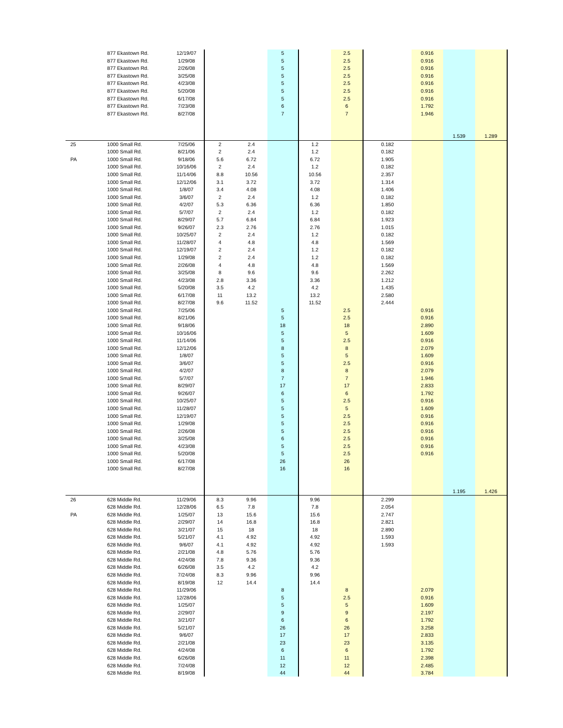| | 877 Ekastown Rd. | 12/19/07 | | | 5 | | 2.5 | | 0.916 | | |
| | 877 Ekastown Rd. | 1/29/08 | | | 5 | | 2.5 | | 0.916 | | |
| | 877 Ekastown Rd. | 2/26/08 | | | 5 | | 2.5 | | 0.916 | | |
| | 877 Ekastown Rd. | 3/25/08 | | | 5 | | 2.5 | | 0.916 | | |
| | 877 Ekastown Rd. | 4/23/08 | | | 5 | | 2.5 | | 0.916 | | |
| | 877 Ekastown Rd. | 5/20/08 | | | 5 | | 2.5 | | 0.916 | | |
| | 877 Ekastown Rd. | 6/17/08 | | | 5 | | 2.5 | | 0.916 | | |
| | 877 Ekastown Rd. | 7/23/08 | | | 6 | | 6 | | 1.792 | | |
| | 877 Ekastown Rd. | 8/27/08 | | | 7 | | 7 | | 1.946 | | |
| | | | | | | | | | | 1.539 | 1.289 |
| 25 | 1000 Small Rd. | 7/25/06 | 2 | 2.4 | | 1.2 | | 0.182 | | | |
| | 1000 Small Rd. | 8/21/06 | 2 | 2.4 | | 1.2 | | 0.182 | | | |
| PA | 1000 Small Rd. | 9/18/06 | 5.6 | 6.72 | | 6.72 | | 1.905 | | | |
| | 1000 Small Rd. | 10/16/06 | 2 | 2.4 | | 1.2 | | 0.182 | | | |
| | 1000 Small Rd. | 11/14/06 | 8.8 | 10.56 | | 10.56 | | 2.357 | | | |
| | 1000 Small Rd. | 12/12/06 | 3.1 | 3.72 | | 3.72 | | 1.314 | | | |
| | 1000 Small Rd. | 1/8/07 | 3.4 | 4.08 | | 4.08 | | 1.406 | | | |
| | 1000 Small Rd. | 3/6/07 | 2 | 2.4 | | 1.2 | | 0.182 | | | |
| | 1000 Small Rd. | 4/2/07 | 5.3 | 6.36 | | 6.36 | | 1.850 | | | |
| | 1000 Small Rd. | 5/7/07 | 2 | 2.4 | | 1.2 | | 0.182 | | | |
| | 1000 Small Rd. | 8/29/07 | 5.7 | 6.84 | | 6.84 | | 1.923 | | | |
| | 1000 Small Rd. | 9/26/07 | 2.3 | 2.76 | | 2.76 | | 1.015 | | | |
| | 1000 Small Rd. | 10/25/07 | 2 | 2.4 | | 1.2 | | 0.182 | | | |
| | 1000 Small Rd. | 11/28/07 | 4 | 4.8 | | 4.8 | | 1.569 | | | |
| | 1000 Small Rd. | 12/19/07 | 2 | 2.4 | | 1.2 | | 0.182 | | | |
| | 1000 Small Rd. | 1/29/08 | 2 | 2.4 | | 1.2 | | 0.182 | | | |
| | 1000 Small Rd. | 2/26/08 | 4 | 4.8 | | 4.8 | | 1.569 | | | |
| | 1000 Small Rd. | 3/25/08 | 8 | 9.6 | | 9.6 | | 2.262 | | | |
| | 1000 Small Rd. | 4/23/08 | 2.8 | 3.36 | | 3.36 | | 1.212 | | | |
| | 1000 Small Rd. | 5/20/08 | 3.5 | 4.2 | | 4.2 | | 1.435 | | | |
| | 1000 Small Rd. | 6/17/08 | 11 | 13.2 | | 13.2 | | 2.580 | | | |
| | 1000 Small Rd. | 8/27/08 | 9.6 | 11.52 | | 11.52 | | 2.444 | | | |
| | 1000 Small Rd. | 7/25/06 | | | 5 | | 2.5 | | 0.916 | | |
| | 1000 Small Rd. | 8/21/06 | | | 5 | | 2.5 | | 0.916 | | |
| | 1000 Small Rd. | 9/18/06 | | | 18 | | 18 | | 2.890 | | |
| | 1000 Small Rd. | 10/16/06 | | | 5 | | 5 | | 1.609 | | |
| | 1000 Small Rd. | 11/14/06 | | | 5 | | 2.5 | | 0.916 | | |
| | 1000 Small Rd. | 12/12/06 | | | 8 | | 8 | | 2.079 | | |
| | 1000 Small Rd. | 1/8/07 | | | 5 | | 5 | | 1.609 | | |
| | 1000 Small Rd. | 3/6/07 | | | 5 | | 2.5 | | 0.916 | | |
| | 1000 Small Rd. | 4/2/07 | | | 8 | | 8 | | 2.079 | | |
| | 1000 Small Rd. | 5/7/07 | | | 7 | | 7 | | 1.946 | | |
| | 1000 Small Rd. | 8/29/07 | | | 17 | | 17 | | 2.833 | | |
| | 1000 Small Rd. | 9/26/07 | | | 6 | | 6 | | 1.792 | | |
| | 1000 Small Rd. | 10/25/07 | | | 5 | | 2.5 | | 0.916 | | |
| | 1000 Small Rd. | 11/28/07 | | | 5 | | 5 | | 1.609 | | |
| | 1000 Small Rd. | 12/19/07 | | | 5 | | 2.5 | | 0.916 | | |
| | 1000 Small Rd. | 1/29/08 | | | 5 | | 2.5 | | 0.916 | | |
| | 1000 Small Rd. | 2/26/08 | | | 5 | | 2.5 | | 0.916 | | |
| | 1000 Small Rd. | 3/25/08 | | | 6 | | 2.5 | | 0.916 | | |
| | 1000 Small Rd. | 4/23/08 | | | 5 | | 2.5 | | 0.916 | | |
| | 1000 Small Rd. | 5/20/08 | | | 5 | | 2.5 | | 0.916 | | |
| | 1000 Small Rd. | 6/17/08 | | | 26 | | 26 | | | | |
| | 1000 Small Rd. | 8/27/08 | | | 16 | | 16 | | | | |
| | | | | | | | | | | 1.195 | 1.426 |
| 26 | 628 Middle Rd. | 11/29/06 | 8.3 | 9.96 | | 9.96 | | 2.299 | | | |
| | 628 Middle Rd. | 12/28/06 | 6.5 | 7.8 | | 7.8 | | 2.054 | | | |
| PA | 628 Middle Rd. | 1/25/07 | 13 | 15.6 | | 15.6 | | 2.747 | | | |
| | 628 Middle Rd. | 2/29/07 | 14 | 16.8 | | 16.8 | | 2.821 | | | |
| | 628 Middle Rd. | 3/21/07 | 15 | 18 | | 18 | | 2.890 | | | |
| | 628 Middle Rd. | 5/21/07 | 4.1 | 4.92 | | 4.92 | | 1.593 | | | |
| | 628 Middle Rd. | 9/6/07 | 4.1 | 4.92 | | 4.92 | | 1.593 | | | |
| | 628 Middle Rd. | 2/21/08 | 4.8 | 5.76 | | 5.76 | | | | | |
| | 628 Middle Rd. | 4/24/08 | 7.8 | 9.36 | | 9.36 | | | | | |
| | 628 Middle Rd. | 6/26/08 | 3.5 | 4.2 | | 4.2 | | | | | |
| | 628 Middle Rd. | 7/24/08 | 8.3 | 9.96 | | 9.96 | | | | | |
| | 628 Middle Rd. | 8/19/08 | 12 | 14.4 | | 14.4 | | | | | |
| | 628 Middle Rd. | 11/29/06 | | | 8 | | 8 | | 2.079 | | |
| | 628 Middle Rd. | 12/28/06 | | | 5 | | 2.5 | | 0.916 | | |
| | 628 Middle Rd. | 1/25/07 | | | 5 | | 5 | | 1.609 | | |
| | 628 Middle Rd. | 2/29/07 | | | 9 | | 9 | | 2.197 | | |
| | 628 Middle Rd. | 3/21/07 | | | 6 | | 6 | | 1.792 | | |
| | 628 Middle Rd. | 5/21/07 | | | 26 | | 26 | | 3.258 | | |
| | 628 Middle Rd. | 9/6/07 | | | 17 | | 17 | | 2.833 | | |
| | 628 Middle Rd. | 2/21/08 | | | 23 | | 23 | | 3.135 | | |
| | 628 Middle Rd. | 4/24/08 | | | 6 | | 6 | | 1.792 | | |
| | 628 Middle Rd. | 6/26/08 | | | 11 | | 11 | | 2.398 | | |
| | 628 Middle Rd. | 7/24/08 | | | 12 | | 12 | | 2.485 | | |
| | 628 Middle Rd. | 8/19/08 | | | 44 | | 44 | | 3.784 | | |